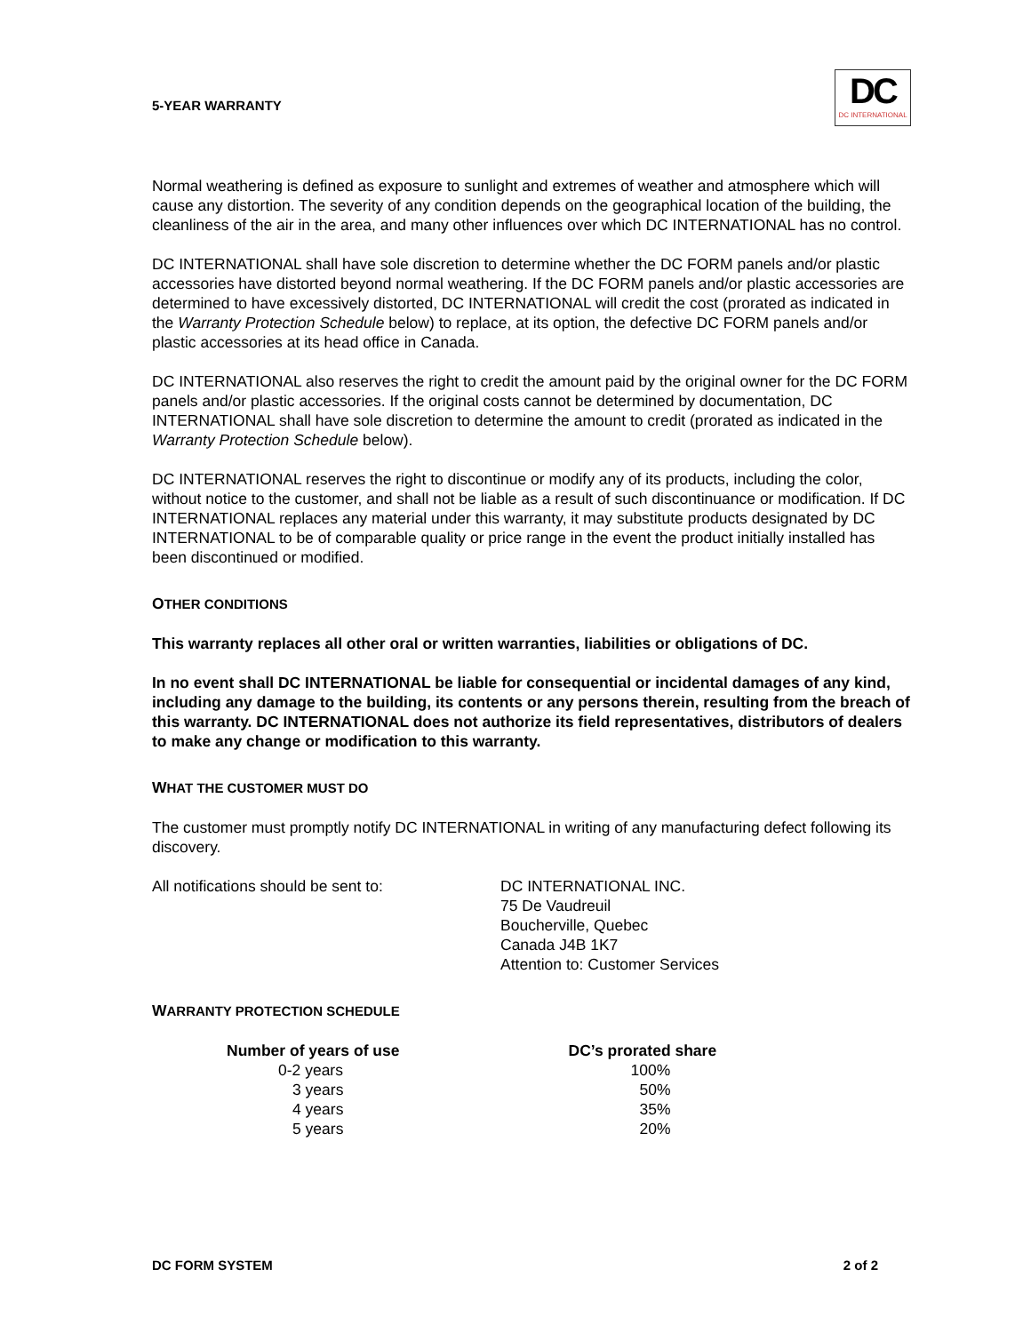5-YEAR WARRANTY
DC
DC INTERNATIONAL
Normal weathering is defined as exposure to sunlight and extremes of weather and atmosphere which will cause any distortion. The severity of any condition depends on the geographical location of the building, the cleanliness of the air in the area, and many other influences over which DC INTERNATIONAL has no control.
DC INTERNATIONAL shall have sole discretion to determine whether the DC FORM panels and/or plastic accessories have distorted beyond normal weathering. If the DC FORM panels and/or plastic accessories are determined to have excessively distorted, DC INTERNATIONAL will credit the cost (prorated as indicated in the Warranty Protection Schedule below) to replace, at its option, the defective DC FORM panels and/or plastic accessories at its head office in Canada.
DC INTERNATIONAL also reserves the right to credit the amount paid by the original owner for the DC FORM panels and/or plastic accessories. If the original costs cannot be determined by documentation, DC INTERNATIONAL shall have sole discretion to determine the amount to credit (prorated as indicated in the Warranty Protection Schedule below).
DC INTERNATIONAL reserves the right to discontinue or modify any of its products, including the color, without notice to the customer, and shall not be liable as a result of such discontinuance or modification. If DC INTERNATIONAL replaces any material under this warranty, it may substitute products designated by DC INTERNATIONAL to be of comparable quality or price range in the event the product initially installed has been discontinued or modified.
OTHER CONDITIONS
This warranty replaces all other oral or written warranties, liabilities or obligations of DC.
In no event shall DC INTERNATIONAL be liable for consequential or incidental damages of any kind, including any damage to the building, its contents or any persons therein, resulting from the breach of this warranty. DC INTERNATIONAL does not authorize its field representatives, distributors of dealers to make any change or modification to this warranty.
WHAT THE CUSTOMER MUST DO
The customer must promptly notify DC INTERNATIONAL in writing of any manufacturing defect following its discovery.
All notifications should be sent to: DC INTERNATIONAL INC.
75 De Vaudreuil
Boucherville, Quebec
Canada J4B 1K7
Attention to: Customer Services
WARRANTY PROTECTION SCHEDULE
| Number of years of use | DC’s prorated share |
| --- | --- |
| 0-2 years | 100% |
| 3 years | 50% |
| 4 years | 35% |
| 5 years | 20% |
DC FORM SYSTEM 2 of 2